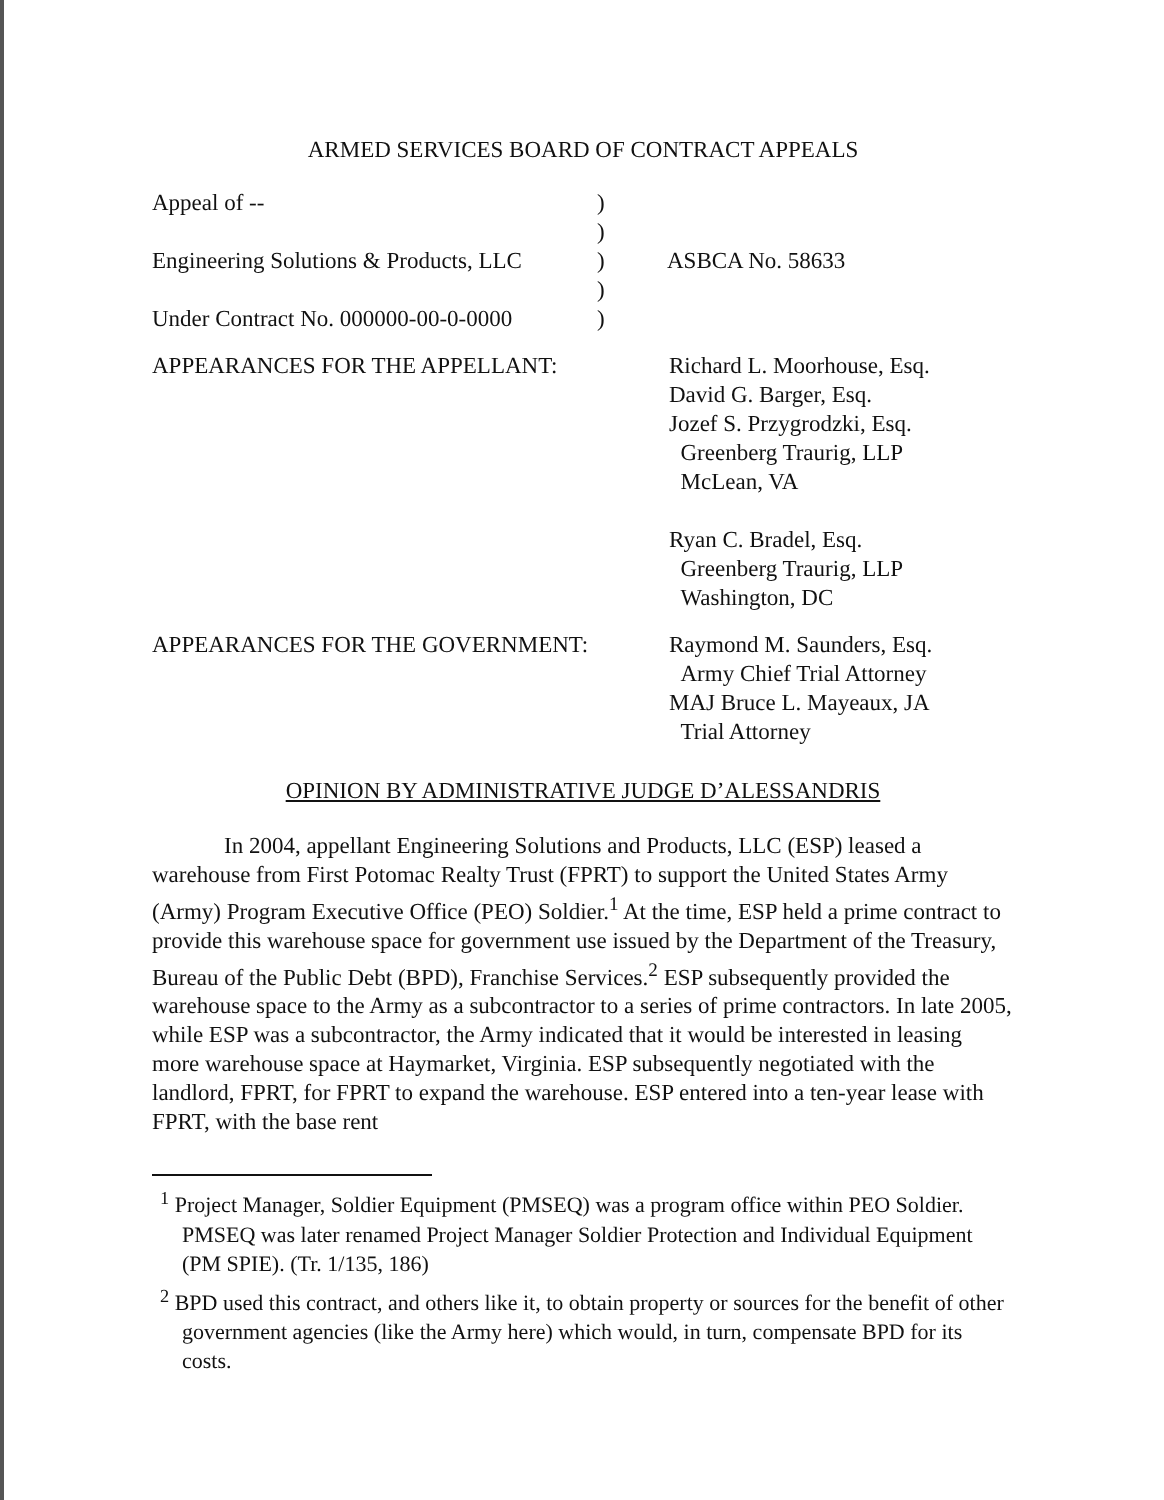ARMED SERVICES BOARD OF CONTRACT APPEALS
Appeal of --
)
)
Engineering Solutions & Products, LLC
)
ASBCA No. 58633
)
Under Contract No. 000000-00-0-0000
)
APPEARANCES FOR THE APPELLANT:
Richard L. Moorhouse, Esq.
David G. Barger, Esq.
Jozef S. Przygrodzki, Esq.
Greenberg Traurig, LLP
McLean, VA
Ryan C. Bradel, Esq.
Greenberg Traurig, LLP
Washington, DC
APPEARANCES FOR THE GOVERNMENT:
Raymond M. Saunders, Esq.
Army Chief Trial Attorney
MAJ Bruce L. Mayeaux, JA
Trial Attorney
OPINION BY ADMINISTRATIVE JUDGE D’ALESSANDRIS
In 2004, appellant Engineering Solutions and Products, LLC (ESP) leased a warehouse from First Potomac Realty Trust (FPRT) to support the United States Army (Army) Program Executive Office (PEO) Soldier.<sup>1</sup> At the time, ESP held a prime contract to provide this warehouse space for government use issued by the Department of the Treasury, Bureau of the Public Debt (BPD), Franchise Services.<sup>2</sup> ESP subsequently provided the warehouse space to the Army as a subcontractor to a series of prime contractors. In late 2005, while ESP was a subcontractor, the Army indicated that it would be interested in leasing more warehouse space at Haymarket, Virginia. ESP subsequently negotiated with the landlord, FPRT, for FPRT to expand the warehouse. ESP entered into a ten-year lease with FPRT, with the base rent
<sup>1</sup> Project Manager, Soldier Equipment (PMSEQ) was a program office within PEO Soldier. PMSEQ was later renamed Project Manager Soldier Protection and Individual Equipment (PM SPIE). (Tr. 1/135, 186)
<sup>2</sup> BPD used this contract, and others like it, to obtain property or sources for the benefit of other government agencies (like the Army here) which would, in turn, compensate BPD for its costs.